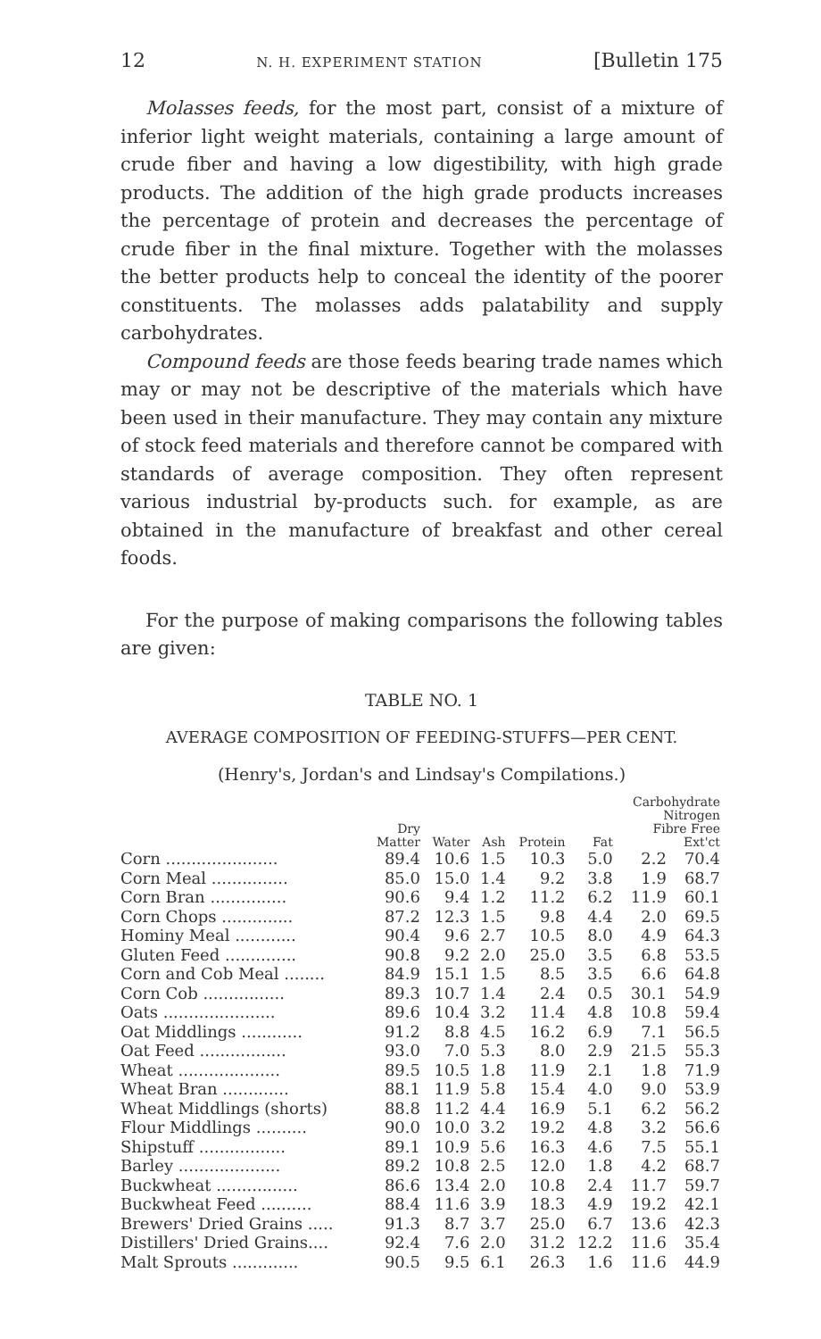12 N. H. EXPERIMENT STATION [Bulletin 175
Molasses feeds, for the most part, consist of a mixture of inferior light weight materials, containing a large amount of crude fiber and having a low digestibility, with high grade products. The addition of the high grade products increases the percentage of protein and decreases the percentage of crude fiber in the final mixture. Together with the molasses the better products help to conceal the identity of the poorer constituents. The molasses adds palatability and supply carbohydrates.
Compound feeds are those feeds bearing trade names which may or may not be descriptive of the materials which have been used in their manufacture. They may contain any mixture of stock feed materials and therefore cannot be compared with standards of average composition. They often represent various industrial by-products such. for example, as are obtained in the manufacture of breakfast and other cereal foods.
For the purpose of making comparisons the following tables are given:
TABLE NO. 1
AVERAGE COMPOSITION OF FEEDING-STUFFS—PER CENT.
(Henry's, Jordan's and Lindsay's Compilations.)
| | Dry Matter | Water | Ash | Protein | Fat | Carbohydrate Nitrogen Fibre Free Ext'ct | |
| --- | --- | --- | --- | --- | --- | --- | --- |
| Corn ...................... | 89.4 | 10.6 | 1.5 | 10.3 | 5.0 | 2.2 | 70.4 |
| Corn Meal ............... | 85.0 | 15.0 | 1.4 | 9.2 | 3.8 | 1.9 | 68.7 |
| Corn Bran ............... | 90.6 | 9.4 | 1.2 | 11.2 | 6.2 | 11.9 | 60.1 |
| Corn Chops .............. | 87.2 | 12.3 | 1.5 | 9.8 | 4.4 | 2.0 | 69.5 |
| Hominy Meal ............ | 90.4 | 9.6 | 2.7 | 10.5 | 8.0 | 4.9 | 64.3 |
| Gluten Feed .............. | 90.8 | 9.2 | 2.0 | 25.0 | 3.5 | 6.8 | 53.5 |
| Corn and Cob Meal ........ | 84.9 | 15.1 | 1.5 | 8.5 | 3.5 | 6.6 | 64.8 |
| Corn Cob ................ | 89.3 | 10.7 | 1.4 | 2.4 | 0.5 | 30.1 | 54.9 |
| Oats ...................... | 89.6 | 10.4 | 3.2 | 11.4 | 4.8 | 10.8 | 59.4 |
| Oat Middlings ............ | 91.2 | 8.8 | 4.5 | 16.2 | 6.9 | 7.1 | 56.5 |
| Oat Feed ................. | 93.0 | 7.0 | 5.3 | 8.0 | 2.9 | 21.5 | 55.3 |
| Wheat .................... | 89.5 | 10.5 | 1.8 | 11.9 | 2.1 | 1.8 | 71.9 |
| Wheat Bran ............. | 88.1 | 11.9 | 5.8 | 15.4 | 4.0 | 9.0 | 53.9 |
| Wheat Middlings (shorts) | 88.8 | 11.2 | 4.4 | 16.9 | 5.1 | 6.2 | 56.2 |
| Flour Middlings .......... | 90.0 | 10.0 | 3.2 | 19.2 | 4.8 | 3.2 | 56.6 |
| Shipstuff ................. | 89.1 | 10.9 | 5.6 | 16.3 | 4.6 | 7.5 | 55.1 |
| Barley .................... | 89.2 | 10.8 | 2.5 | 12.0 | 1.8 | 4.2 | 68.7 |
| Buckwheat ................ | 86.6 | 13.4 | 2.0 | 10.8 | 2.4 | 11.7 | 59.7 |
| Buckwheat Feed .......... | 88.4 | 11.6 | 3.9 | 18.3 | 4.9 | 19.2 | 42.1 |
| Brewers' Dried Grains ..... | 91.3 | 8.7 | 3.7 | 25.0 | 6.7 | 13.6 | 42.3 |
| Distillers' Dried Grains.... | 92.4 | 7.6 | 2.0 | 31.2 | 12.2 | 11.6 | 35.4 |
| Malt Sprouts ............. | 90.5 | 9.5 | 6.1 | 26.3 | 1.6 | 11.6 | 44.9 |